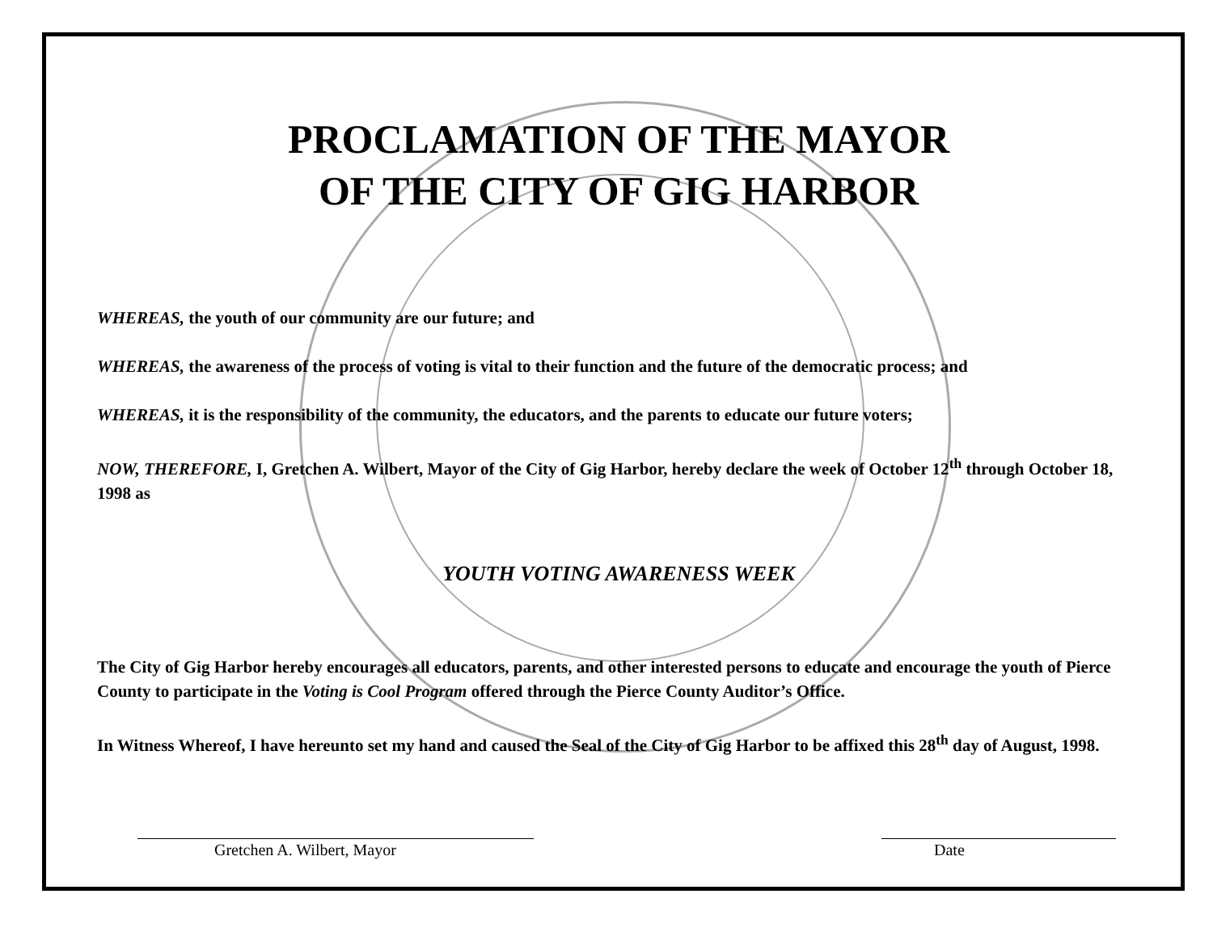PROCLAMATION OF THE MAYOR
OF THE CITY OF GIG HARBOR
WHEREAS, the youth of our community are our future; and
WHEREAS, the awareness of the process of voting is vital to their function and the future of the democratic process; and
WHEREAS, it is the responsibility of the community, the educators, and the parents to educate our future voters;
NOW, THEREFORE, I, Gretchen A. Wilbert, Mayor of the City of Gig Harbor, hereby declare the week of October 12<sup>th</sup> through October 18, 1998 as
YOUTH VOTING AWARENESS WEEK
The City of Gig Harbor hereby encourages all educators, parents, and other interested persons to educate and encourage the youth of Pierce County to participate in the Voting is Cool Program offered through the Pierce County Auditor’s Office.
In Witness Whereof, I have hereunto set my hand and caused the Seal of the City of Gig Harbor to be affixed this 28<sup>th</sup> day of August, 1998.
Gretchen A. Wilbert, Mayor Date